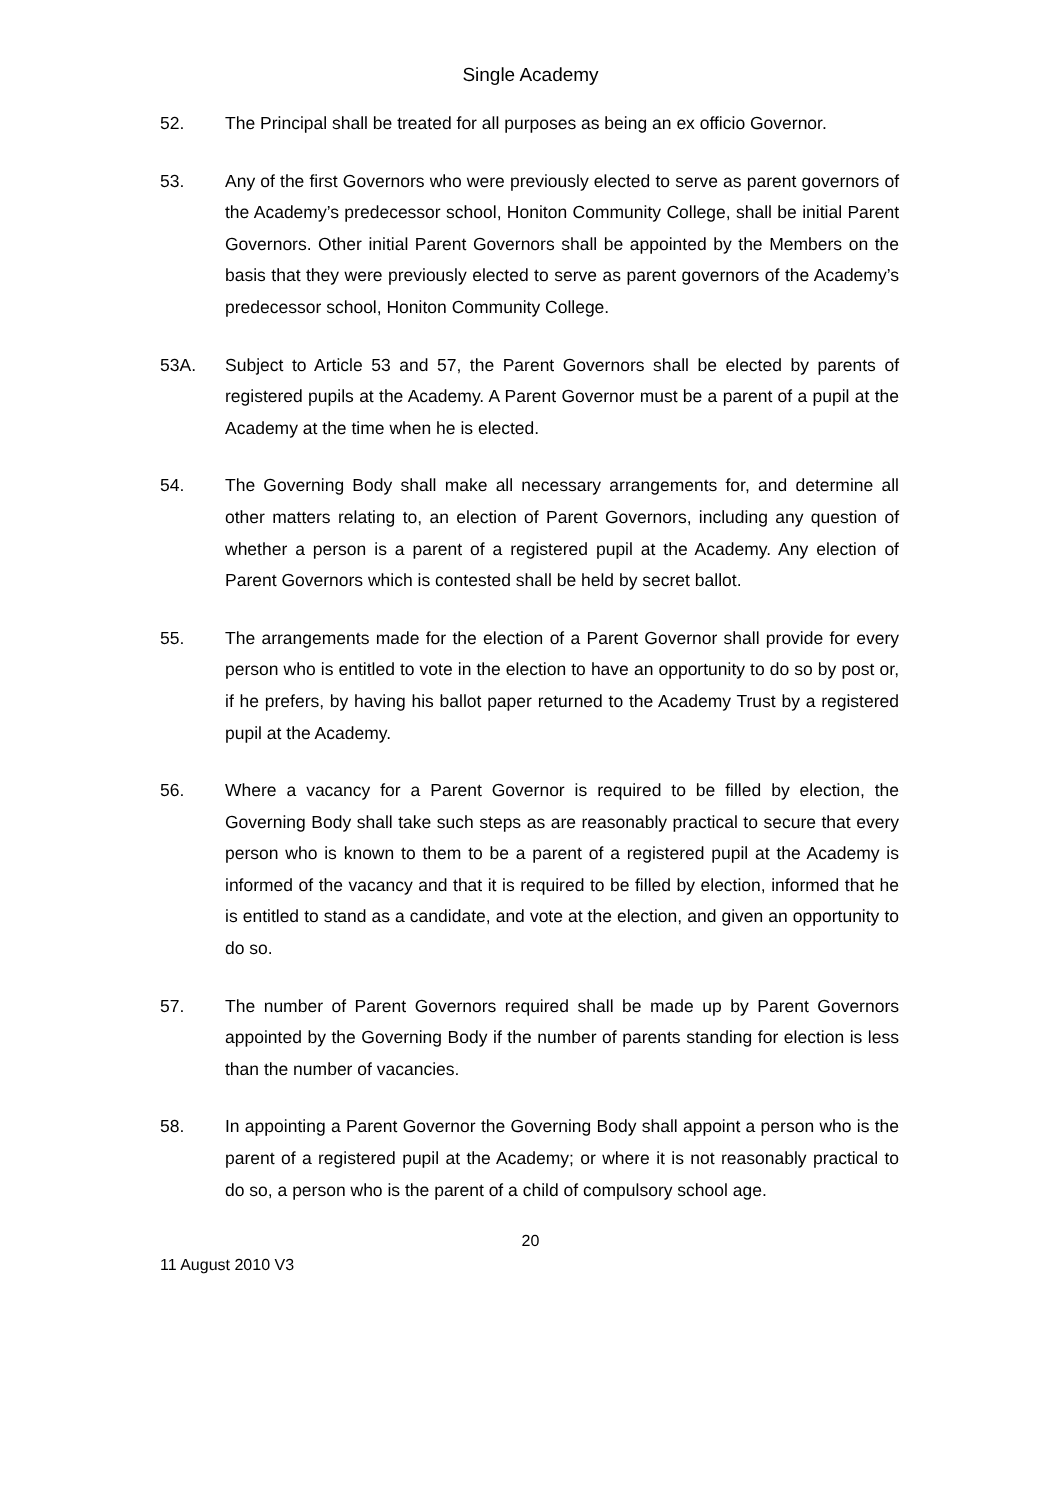Single Academy
52. The Principal shall be treated for all purposes as being an ex officio Governor.
53. Any of the first Governors who were previously elected to serve as parent governors of the Academy’s predecessor school, Honiton Community College, shall be initial Parent Governors. Other initial Parent Governors shall be appointed by the Members on the basis that they were previously elected to serve as parent governors of the Academy’s predecessor school, Honiton Community College.
53A. Subject to Article 53 and 57, the Parent Governors shall be elected by parents of registered pupils at the Academy. A Parent Governor must be a parent of a pupil at the Academy at the time when he is elected.
54. The Governing Body shall make all necessary arrangements for, and determine all other matters relating to, an election of Parent Governors, including any question of whether a person is a parent of a registered pupil at the Academy. Any election of Parent Governors which is contested shall be held by secret ballot.
55. The arrangements made for the election of a Parent Governor shall provide for every person who is entitled to vote in the election to have an opportunity to do so by post or, if he prefers, by having his ballot paper returned to the Academy Trust by a registered pupil at the Academy.
56. Where a vacancy for a Parent Governor is required to be filled by election, the Governing Body shall take such steps as are reasonably practical to secure that every person who is known to them to be a parent of a registered pupil at the Academy is informed of the vacancy and that it is required to be filled by election, informed that he is entitled to stand as a candidate, and vote at the election, and given an opportunity to do so.
57. The number of Parent Governors required shall be made up by Parent Governors appointed by the Governing Body if the number of parents standing for election is less than the number of vacancies.
58. In appointing a Parent Governor the Governing Body shall appoint a person who is the parent of a registered pupil at the Academy; or where it is not reasonably practical to do so, a person who is the parent of a child of compulsory school age.
20
11 August 2010 V3